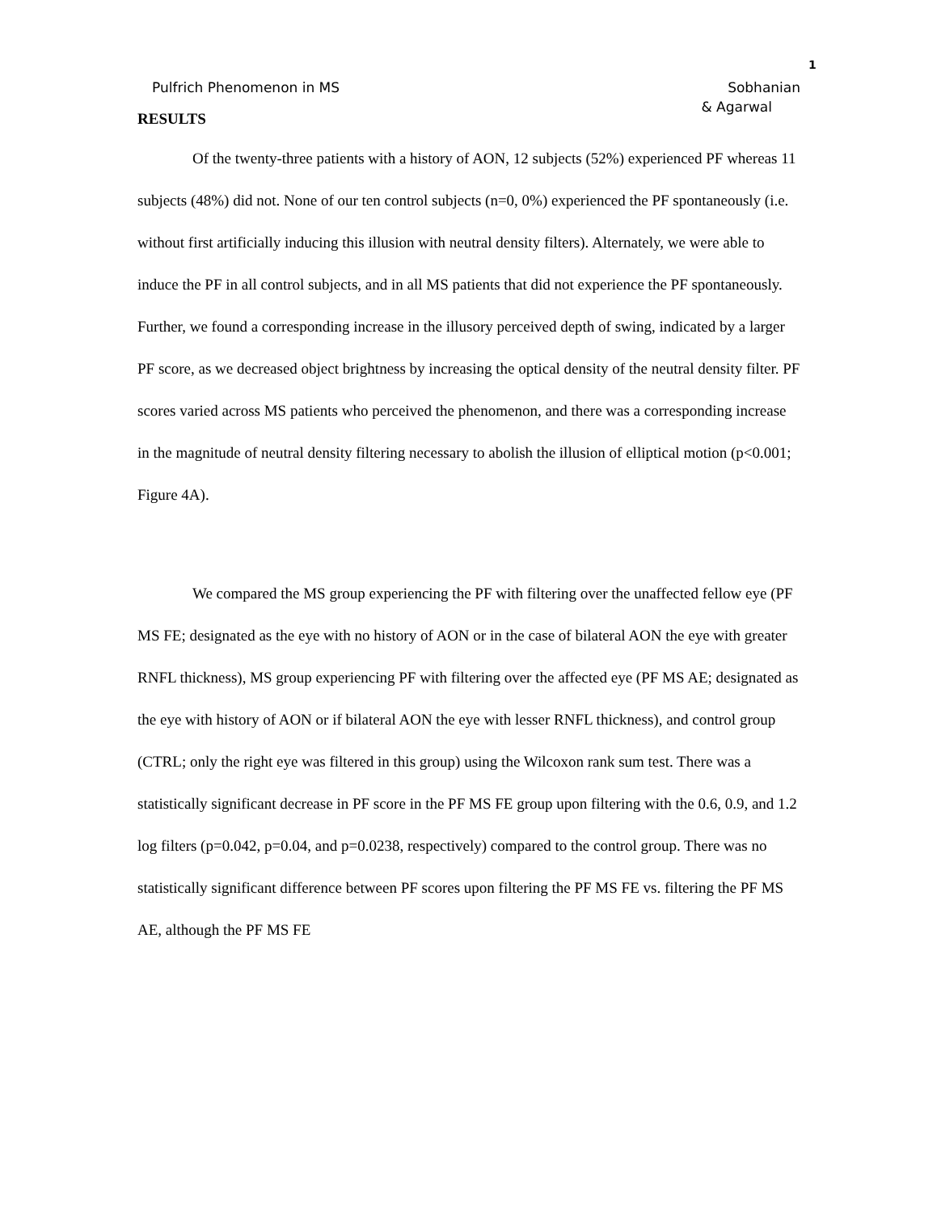1
Pulfrich Phenomenon in MS Sobhanian
& Agarwal
RESULTS
Of the twenty-three patients with a history of AON, 12 subjects (52%) experienced PF whereas 11 subjects (48%) did not. None of our ten control subjects (n=0, 0%) experienced the PF spontaneously (i.e. without first artificially inducing this illusion with neutral density filters). Alternately, we were able to induce the PF in all control subjects, and in all MS patients that did not experience the PF spontaneously. Further, we found a corresponding increase in the illusory perceived depth of swing, indicated by a larger PF score, as we decreased object brightness by increasing the optical density of the neutral density filter. PF scores varied across MS patients who perceived the phenomenon, and there was a corresponding increase in the magnitude of neutral density filtering necessary to abolish the illusion of elliptical motion (p<0.001; Figure 4A).
We compared the MS group experiencing the PF with filtering over the unaffected fellow eye (PF MS FE; designated as the eye with no history of AON or in the case of bilateral AON the eye with greater RNFL thickness), MS group experiencing PF with filtering over the affected eye (PF MS AE; designated as the eye with history of AON or if bilateral AON the eye with lesser RNFL thickness), and control group (CTRL; only the right eye was filtered in this group) using the Wilcoxon rank sum test. There was a statistically significant decrease in PF score in the PF MS FE group upon filtering with the 0.6, 0.9, and 1.2 log filters (p=0.042, p=0.04, and p=0.0238, respectively) compared to the control group. There was no statistically significant difference between PF scores upon filtering the PF MS FE vs. filtering the PF MS AE, although the PF MS FE